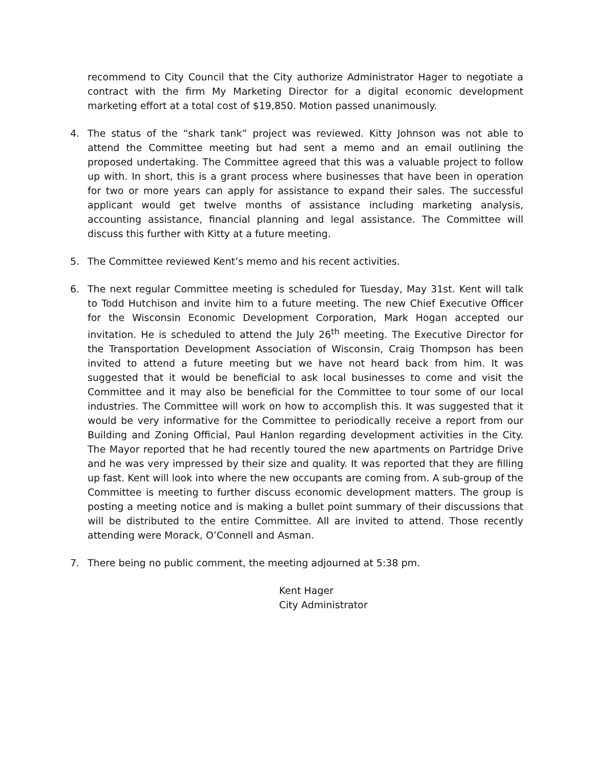recommend to City Council that the City authorize Administrator Hager to negotiate a contract with the firm My Marketing Director for a digital economic development marketing effort at a total cost of $19,850. Motion passed unanimously.
4. The status of the “shark tank” project was reviewed. Kitty Johnson was not able to attend the Committee meeting but had sent a memo and an email outlining the proposed undertaking. The Committee agreed that this was a valuable project to follow up with. In short, this is a grant process where businesses that have been in operation for two or more years can apply for assistance to expand their sales. The successful applicant would get twelve months of assistance including marketing analysis, accounting assistance, financial planning and legal assistance. The Committee will discuss this further with Kitty at a future meeting.
5. The Committee reviewed Kent’s memo and his recent activities.
6. The next regular Committee meeting is scheduled for Tuesday, May 31st. Kent will talk to Todd Hutchison and invite him to a future meeting. The new Chief Executive Officer for the Wisconsin Economic Development Corporation, Mark Hogan accepted our invitation. He is scheduled to attend the July 26<sup>th</sup> meeting. The Executive Director for the Transportation Development Association of Wisconsin, Craig Thompson has been invited to attend a future meeting but we have not heard back from him. It was suggested that it would be beneficial to ask local businesses to come and visit the Committee and it may also be beneficial for the Committee to tour some of our local industries. The Committee will work on how to accomplish this. It was suggested that it would be very informative for the Committee to periodically receive a report from our Building and Zoning Official, Paul Hanlon regarding development activities in the City. The Mayor reported that he had recently toured the new apartments on Partridge Drive and he was very impressed by their size and quality. It was reported that they are filling up fast. Kent will look into where the new occupants are coming from. A sub-group of the Committee is meeting to further discuss economic development matters. The group is posting a meeting notice and is making a bullet point summary of their discussions that will be distributed to the entire Committee. All are invited to attend. Those recently attending were Morack, O’Connell and Asman.
7. There being no public comment, the meeting adjourned at 5:38 pm.
Kent Hager
City Administrator